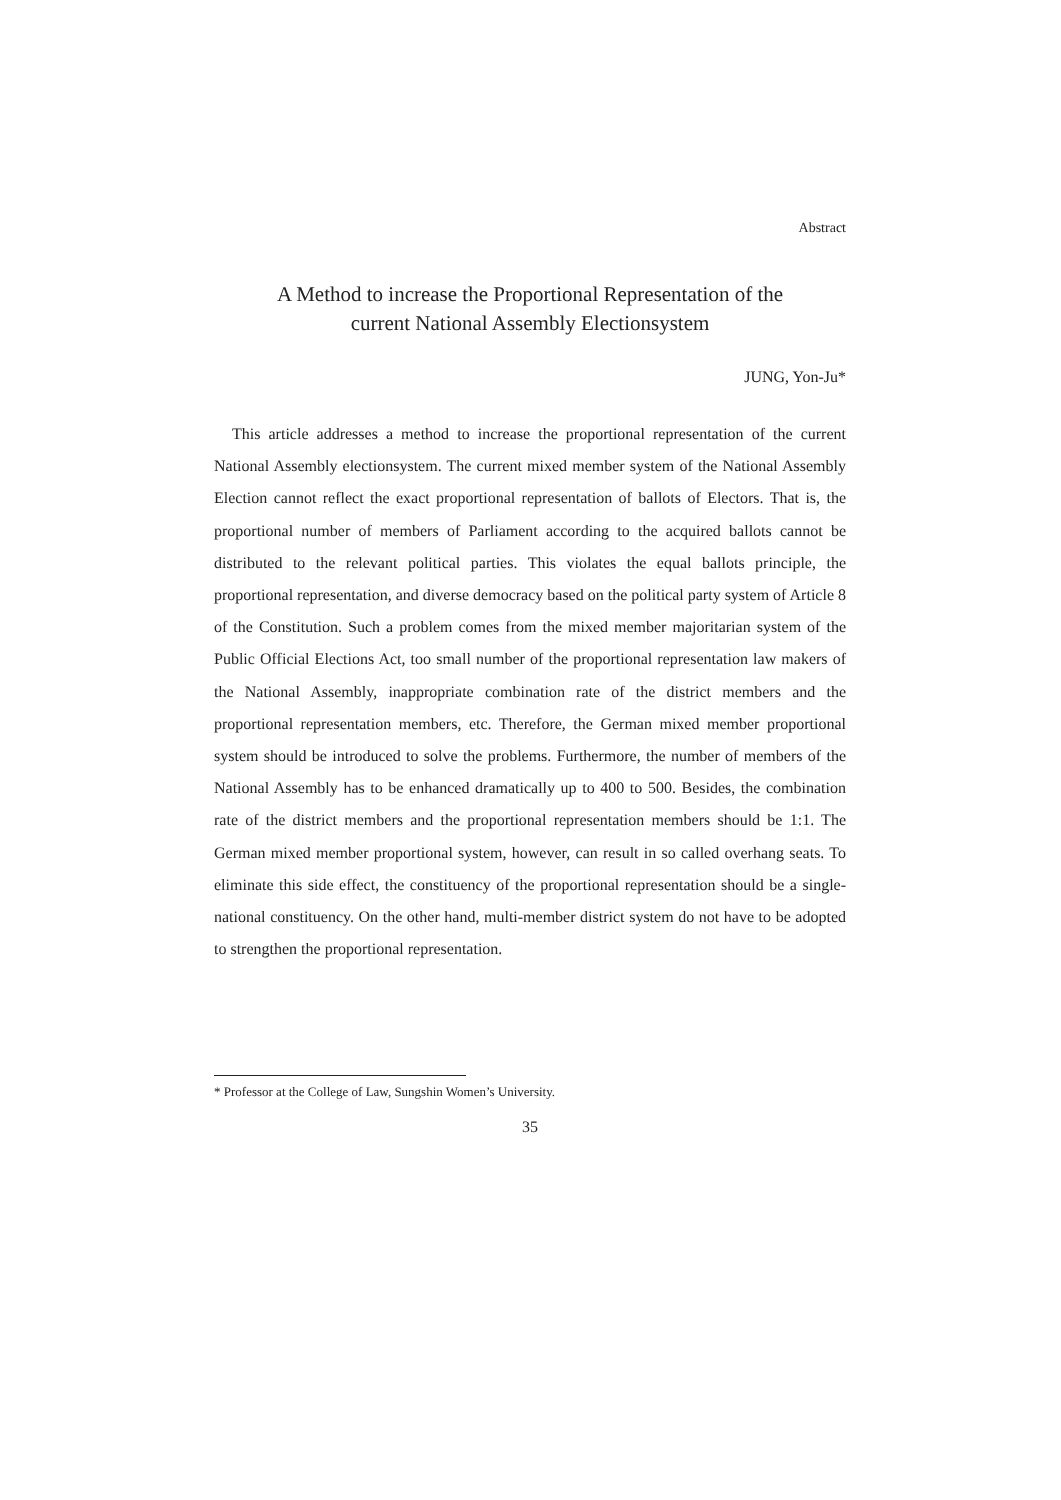Abstract
A Method to increase the Proportional Representation of the
current National Assembly Electionsystem
JUNG, Yon-Ju*
This article addresses a method to increase the proportional representation of the current National Assembly electionsystem. The current mixed member system of the National Assembly Election cannot reflect the exact proportional representation of ballots of Electors. That is, the proportional number of members of Parliament according to the acquired ballots cannot be distributed to the relevant political parties. This violates the equal ballots principle, the proportional representation, and diverse democracy based on the political party system of Article 8 of the Constitution. Such a problem comes from the mixed member majoritarian system of the Public Official Elections Act, too small number of the proportional representation law makers of the National Assembly, inappropriate combination rate of the district members and the proportional representation members, etc. Therefore, the German mixed member proportional system should be introduced to solve the problems. Furthermore, the number of members of the National Assembly has to be enhanced dramatically up to 400 to 500. Besides, the combination rate of the district members and the proportional representation members should be 1:1. The German mixed member proportional system, however, can result in so called overhang seats. To eliminate this side effect, the constituency of the proportional representation should be a single-national constituency. On the other hand, multi-member district system do not have to be adopted to strengthen the proportional representation.
* Professor at the College of Law, Sungshin Women’s University.
35